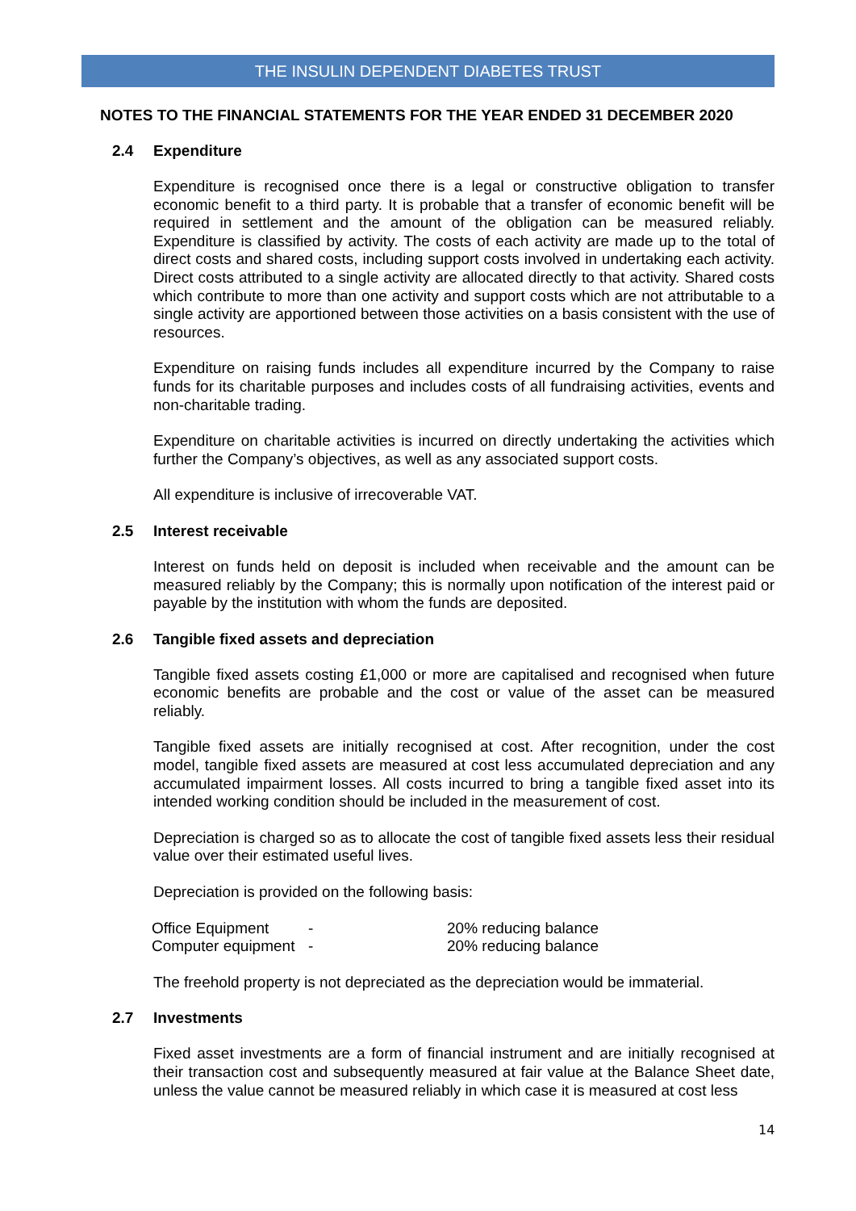THE INSULIN DEPENDENT DIABETES TRUST
NOTES TO THE FINANCIAL STATEMENTS FOR THE YEAR ENDED 31 DECEMBER 2020
2.4 Expenditure
Expenditure is recognised once there is a legal or constructive obligation to transfer economic benefit to a third party. It is probable that a transfer of economic benefit will be required in settlement and the amount of the obligation can be measured reliably. Expenditure is classified by activity. The costs of each activity are made up to the total of direct costs and shared costs, including support costs involved in undertaking each activity. Direct costs attributed to a single activity are allocated directly to that activity. Shared costs which contribute to more than one activity and support costs which are not attributable to a single activity are apportioned between those activities on a basis consistent with the use of resources.
Expenditure on raising funds includes all expenditure incurred by the Company to raise funds for its charitable purposes and includes costs of all fundraising activities, events and non-charitable trading.
Expenditure on charitable activities is incurred on directly undertaking the activities which further the Company’s objectives, as well as any associated support costs.
All expenditure is inclusive of irrecoverable VAT.
2.5 Interest receivable
Interest on funds held on deposit is included when receivable and the amount can be measured reliably by the Company; this is normally upon notification of the interest paid or payable by the institution with whom the funds are deposited.
2.6 Tangible fixed assets and depreciation
Tangible fixed assets costing £1,000 or more are capitalised and recognised when future economic benefits are probable and the cost or value of the asset can be measured reliably.
Tangible fixed assets are initially recognised at cost. After recognition, under the cost model, tangible fixed assets are measured at cost less accumulated depreciation and any accumulated impairment losses. All costs incurred to bring a tangible fixed asset into its intended working condition should be included in the measurement of cost.
Depreciation is charged so as to allocate the cost of tangible fixed assets less their residual value over their estimated useful lives.
Depreciation is provided on the following basis:
| Office Equipment | - | 20% reducing balance |
| Computer equipment | - | 20% reducing balance |
The freehold property is not depreciated as the depreciation would be immaterial.
2.7 Investments
Fixed asset investments are a form of financial instrument and are initially recognised at their transaction cost and subsequently measured at fair value at the Balance Sheet date, unless the value cannot be measured reliably in which case it is measured at cost less
14